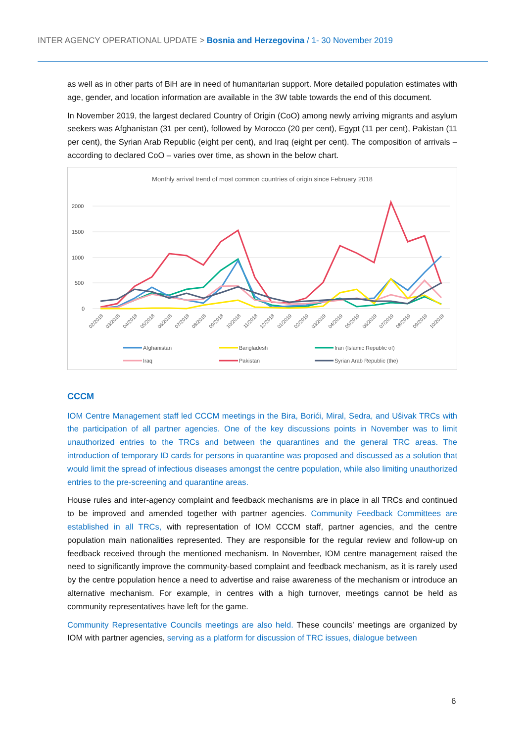INTER AGENCY OPERATIONAL UPDATE > Bosnia and Herzegovina / 1- 30 November 2019
as well as in other parts of BiH are in need of humanitarian support. More detailed population estimates with age, gender, and location information are available in the 3W table towards the end of this document.
In November 2019, the largest declared Country of Origin (CoO) among newly arriving migrants and asylum seekers was Afghanistan (31 per cent), followed by Morocco (20 per cent), Egypt (11 per cent), Pakistan (11 per cent), the Syrian Arab Republic (eight per cent), and Iraq (eight per cent). The composition of arrivals – according to declared CoO – varies over time, as shown in the below chart.
Monthly arrival trend of most common countries of origin since February 2018
2000
1500
1000
500
0
02/2018
03/2018
04/2018
05/2018
06/2018
07/2018
08/2018
09/2018
10/2018
11/2018
12/2018
01/2019
02/2019
03/2019
04/2019
05/2019
06/2019
07/2019
08/2019
09/2019
10/2019
Afghanistan
Bangladesh
Iran (Islamic Republic of)
Iraq
Pakistan
Syrian Arab Republic (the)
CCCM
IOM Centre Management staff led CCCM meetings in the Bira, Borići, Miral, Sedra, and Ušivak TRCs with the participation of all partner agencies. One of the key discussions points in November was to limit unauthorized entries to the TRCs and between the quarantines and the general TRC areas. The introduction of temporary ID cards for persons in quarantine was proposed and discussed as a solution that would limit the spread of infectious diseases amongst the centre population, while also limiting unauthorized entries to the pre-screening and quarantine areas.
House rules and inter-agency complaint and feedback mechanisms are in place in all TRCs and continued to be improved and amended together with partner agencies. Community Feedback Committees are established in all TRCs, with representation of IOM CCCM staff, partner agencies, and the centre population main nationalities represented. They are responsible for the regular review and follow-up on feedback received through the mentioned mechanism. In November, IOM centre management raised the need to significantly improve the community-based complaint and feedback mechanism, as it is rarely used by the centre population hence a need to advertise and raise awareness of the mechanism or introduce an alternative mechanism. For example, in centres with a high turnover, meetings cannot be held as community representatives have left for the game.
Community Representative Councils meetings are also held. These councils’ meetings are organized by IOM with partner agencies, serving as a platform for discussion of TRC issues, dialogue between
6